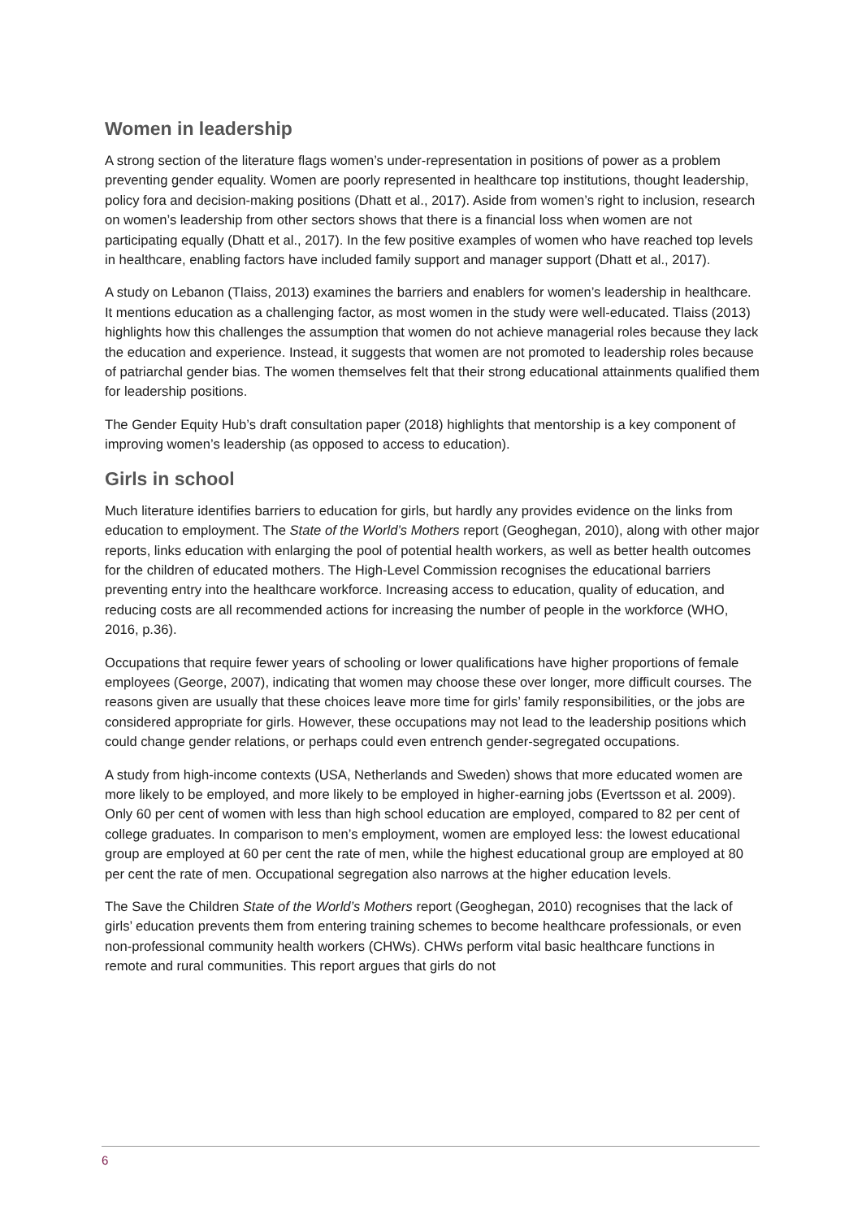Women in leadership
A strong section of the literature flags women’s under-representation in positions of power as a problem preventing gender equality. Women are poorly represented in healthcare top institutions, thought leadership, policy fora and decision-making positions (Dhatt et al., 2017). Aside from women’s right to inclusion, research on women’s leadership from other sectors shows that there is a financial loss when women are not participating equally (Dhatt et al., 2017). In the few positive examples of women who have reached top levels in healthcare, enabling factors have included family support and manager support (Dhatt et al., 2017).
A study on Lebanon (Tlaiss, 2013) examines the barriers and enablers for women’s leadership in healthcare. It mentions education as a challenging factor, as most women in the study were well-educated. Tlaiss (2013) highlights how this challenges the assumption that women do not achieve managerial roles because they lack the education and experience. Instead, it suggests that women are not promoted to leadership roles because of patriarchal gender bias. The women themselves felt that their strong educational attainments qualified them for leadership positions.
The Gender Equity Hub’s draft consultation paper (2018) highlights that mentorship is a key component of improving women’s leadership (as opposed to access to education).
Girls in school
Much literature identifies barriers to education for girls, but hardly any provides evidence on the links from education to employment. The State of the World’s Mothers report (Geoghegan, 2010), along with other major reports, links education with enlarging the pool of potential health workers, as well as better health outcomes for the children of educated mothers. The High-Level Commission recognises the educational barriers preventing entry into the healthcare workforce. Increasing access to education, quality of education, and reducing costs are all recommended actions for increasing the number of people in the workforce (WHO, 2016, p.36).
Occupations that require fewer years of schooling or lower qualifications have higher proportions of female employees (George, 2007), indicating that women may choose these over longer, more difficult courses. The reasons given are usually that these choices leave more time for girls’ family responsibilities, or the jobs are considered appropriate for girls. However, these occupations may not lead to the leadership positions which could change gender relations, or perhaps could even entrench gender-segregated occupations.
A study from high-income contexts (USA, Netherlands and Sweden) shows that more educated women are more likely to be employed, and more likely to be employed in higher-earning jobs (Evertsson et al. 2009). Only 60 per cent of women with less than high school education are employed, compared to 82 per cent of college graduates. In comparison to men’s employment, women are employed less: the lowest educational group are employed at 60 per cent the rate of men, while the highest educational group are employed at 80 per cent the rate of men. Occupational segregation also narrows at the higher education levels.
The Save the Children State of the World’s Mothers report (Geoghegan, 2010) recognises that the lack of girls’ education prevents them from entering training schemes to become healthcare professionals, or even non-professional community health workers (CHWs). CHWs perform vital basic healthcare functions in remote and rural communities. This report argues that girls do not
6